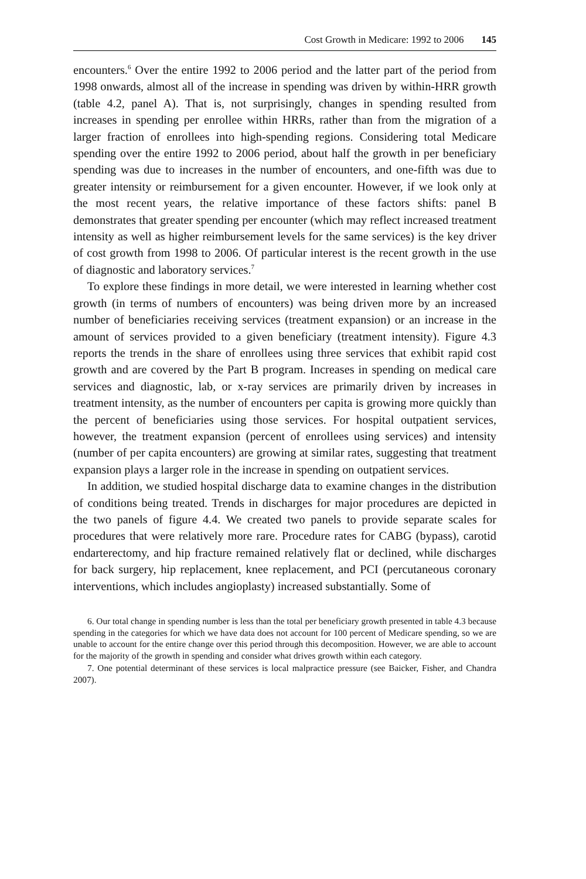Cost Growth in Medicare: 1992 to 2006 145
encounters.<sup>6</sup> Over the entire 1992 to 2006 period and the latter part of the period from 1998 onwards, almost all of the increase in spending was driven by within-HRR growth (table 4.2, panel A). That is, not surprisingly, changes in spending resulted from increases in spending per enrollee within HRRs, rather than from the migration of a larger fraction of enrollees into high-spending regions. Considering total Medicare spending over the entire 1992 to 2006 period, about half the growth in per beneficiary spending was due to increases in the number of encounters, and one-fifth was due to greater intensity or reimbursement for a given encounter. However, if we look only at the most recent years, the relative importance of these factors shifts: panel B demonstrates that greater spending per encounter (which may reflect increased treatment intensity as well as higher reimbursement levels for the same services) is the key driver of cost growth from 1998 to 2006. Of particular interest is the recent growth in the use of diagnostic and laboratory services.<sup>7</sup>
To explore these findings in more detail, we were interested in learning whether cost growth (in terms of numbers of encounters) was being driven more by an increased number of beneficiaries receiving services (treatment expansion) or an increase in the amount of services provided to a given beneficiary (treatment intensity). Figure 4.3 reports the trends in the share of enrollees using three services that exhibit rapid cost growth and are covered by the Part B program. Increases in spending on medical care services and diagnostic, lab, or x-ray services are primarily driven by increases in treatment intensity, as the number of encounters per capita is growing more quickly than the percent of beneficiaries using those services. For hospital outpatient services, however, the treatment expansion (percent of enrollees using services) and intensity (number of per capita encounters) are growing at similar rates, suggesting that treatment expansion plays a larger role in the increase in spending on outpatient services.
In addition, we studied hospital discharge data to examine changes in the distribution of conditions being treated. Trends in discharges for major procedures are depicted in the two panels of figure 4.4. We created two panels to provide separate scales for procedures that were relatively more rare. Procedure rates for CABG (bypass), carotid endarterectomy, and hip fracture remained relatively flat or declined, while discharges for back surgery, hip replacement, knee replacement, and PCI (percutaneous coronary interventions, which includes angioplasty) increased substantially. Some of
6. Our total change in spending number is less than the total per beneficiary growth presented in table 4.3 because spending in the categories for which we have data does not account for 100 percent of Medicare spending, so we are unable to account for the entire change over this period through this decomposition. However, we are able to account for the majority of the growth in spending and consider what drives growth within each category.
7. One potential determinant of these services is local malpractice pressure (see Baicker, Fisher, and Chandra 2007).